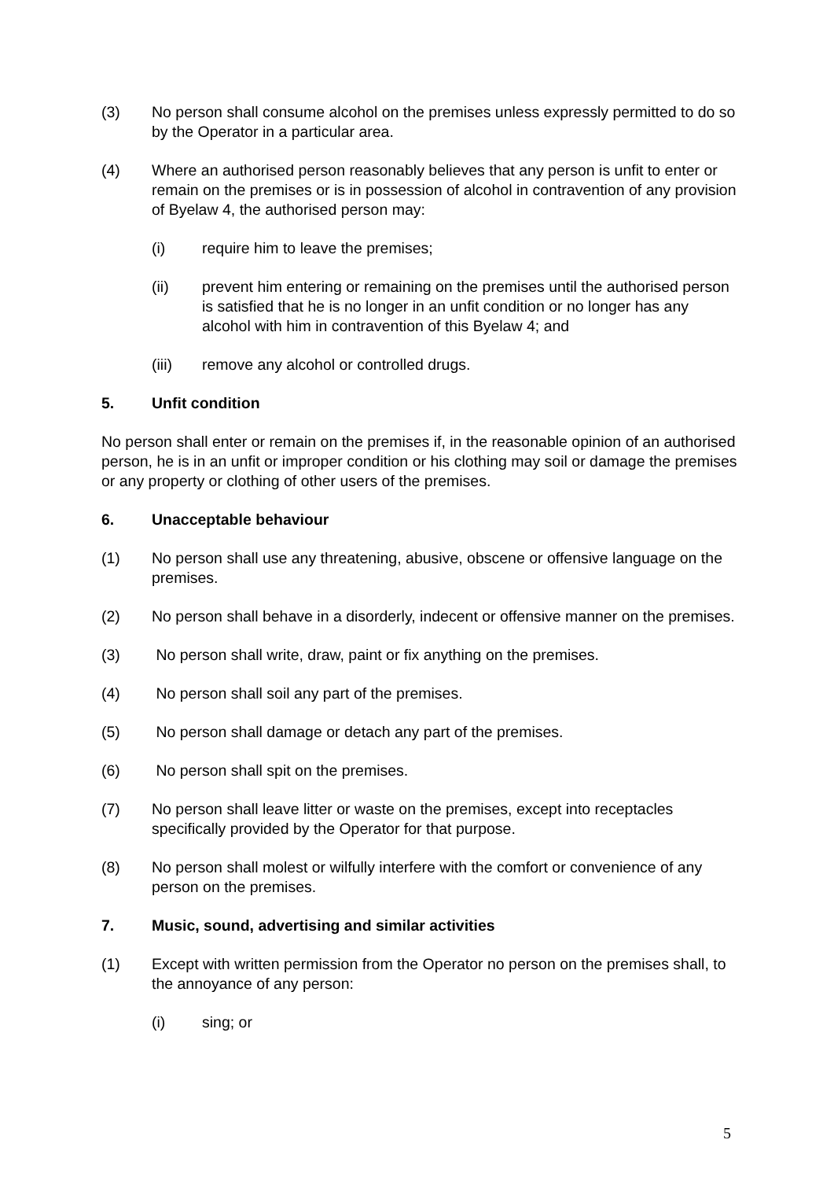(3) No person shall consume alcohol on the premises unless expressly permitted to do so by the Operator in a particular area.
(4) Where an authorised person reasonably believes that any person is unfit to enter or remain on the premises or is in possession of alcohol in contravention of any provision of Byelaw 4, the authorised person may:
(i) require him to leave the premises;
(ii) prevent him entering or remaining on the premises until the authorised person is satisfied that he is no longer in an unfit condition or no longer has any alcohol with him in contravention of this Byelaw 4; and
(iii) remove any alcohol or controlled drugs.
5. Unfit condition
No person shall enter or remain on the premises if, in the reasonable opinion of an authorised person, he is in an unfit or improper condition or his clothing may soil or damage the premises or any property or clothing of other users of the premises.
6. Unacceptable behaviour
(1) No person shall use any threatening, abusive, obscene or offensive language on the premises.
(2) No person shall behave in a disorderly, indecent or offensive manner on the premises.
(3) No person shall write, draw, paint or fix anything on the premises.
(4) No person shall soil any part of the premises.
(5) No person shall damage or detach any part of the premises.
(6) No person shall spit on the premises.
(7) No person shall leave litter or waste on the premises, except into receptacles specifically provided by the Operator for that purpose.
(8) No person shall molest or wilfully interfere with the comfort or convenience of any person on the premises.
7. Music, sound, advertising and similar activities
(1) Except with written permission from the Operator no person on the premises shall, to the annoyance of any person:
(i) sing; or
5